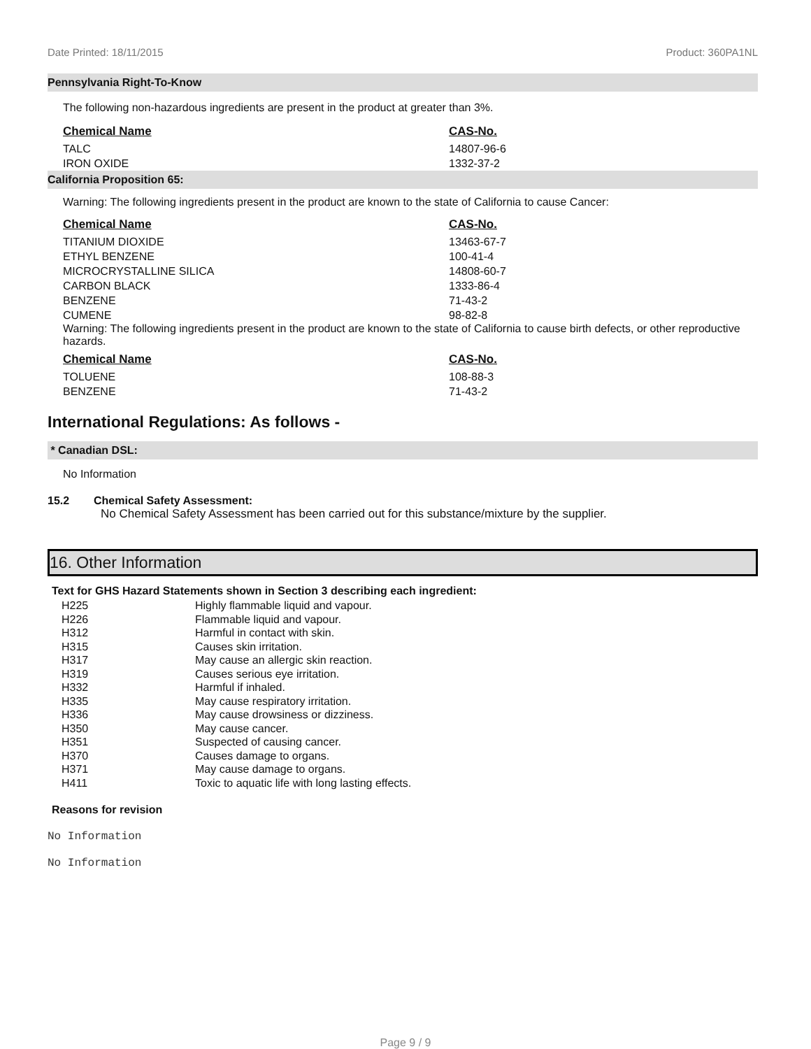Date Printed: 18/11/2015 Product: 360PA1NL
Pennsylvania Right-To-Know
The following non-hazardous ingredients are present in the product at greater than 3%.
| Chemical Name | CAS-No. |
| --- | --- |
| TALC | 14807-96-6 |
| IRON OXIDE | 1332-37-2 |
California Proposition 65:
Warning: The following ingredients present in the product are known to the state of California to cause Cancer:
| Chemical Name | CAS-No. |
| --- | --- |
| TITANIUM DIOXIDE | 13463-67-7 |
| ETHYL BENZENE | 100-41-4 |
| MICROCRYSTALLINE SILICA | 14808-60-7 |
| CARBON BLACK | 1333-86-4 |
| BENZENE | 71-43-2 |
| CUMENE | 98-82-8 |
Warning: The following ingredients present in the product are known to the state of California to cause birth defects, or other reproductive hazards.
| Chemical Name | CAS-No. |
| --- | --- |
| TOLUENE | 108-88-3 |
| BENZENE | 71-43-2 |
International Regulations: As follows -
* Canadian DSL:
No Information
15.2 Chemical Safety Assessment:
No Chemical Safety Assessment has been carried out for this substance/mixture by the supplier.
16. Other Information
Text for GHS Hazard Statements shown in Section 3 describing each ingredient:
| H225 | Highly flammable liquid and vapour. |
| H226 | Flammable liquid and vapour. |
| H312 | Harmful in contact with skin. |
| H315 | Causes skin irritation. |
| H317 | May cause an allergic skin reaction. |
| H319 | Causes serious eye irritation. |
| H332 | Harmful if inhaled. |
| H335 | May cause respiratory irritation. |
| H336 | May cause drowsiness or dizziness. |
| H350 | May cause cancer. |
| H351 | Suspected of causing cancer. |
| H370 | Causes damage to organs. |
| H371 | May cause damage to organs. |
| H411 | Toxic to aquatic life with long lasting effects. |
Reasons for revision
No Information
No Information
Page 9 / 9